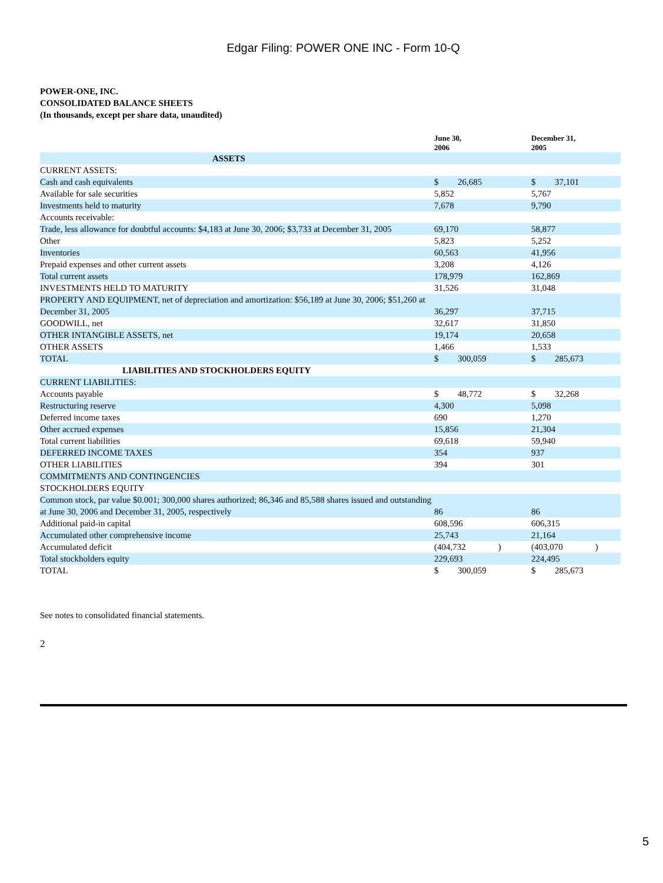Edgar Filing: POWER ONE INC - Form 10-Q
POWER-ONE, INC.
CONSOLIDATED BALANCE SHEETS
(In thousands, except per share data, unaudited)
| | June 30, 2006 | December 31, 2005 |
| --- | --- | --- |
| ASSETS | | |
| CURRENT ASSETS: | | |
| Cash and cash equivalents | $ 26,685 | $ 37,101 |
| Available for sale securities | 5,852 | 5,767 |
| Investments held to maturity | 7,678 | 9,790 |
| Accounts receivable: | | |
| Trade, less allowance for doubtful accounts: $4,183 at June 30, 2006; $3,733 at December 31, 2005 | 69,170 | 58,877 |
| Other | 5,823 | 5,252 |
| Inventories | 60,563 | 41,956 |
| Prepaid expenses and other current assets | 3,208 | 4,126 |
| Total current assets | 178,979 | 162,869 |
| INVESTMENTS HELD TO MATURITY | 31,526 | 31,048 |
| PROPERTY AND EQUIPMENT, net of depreciation and amortization: $56,189 at June 30, 2006; $51,260 at December 31, 2005 | 36,297 | 37,715 |
| GOODWILL, net | 32,617 | 31,850 |
| OTHER INTANGIBLE ASSETS, net | 19,174 | 20,658 |
| OTHER ASSETS | 1,466 | 1,533 |
| TOTAL | $ 300,059 | $ 285,673 |
| LIABILITIES AND STOCKHOLDERS EQUITY | | |
| CURRENT LIABILITIES: | | |
| Accounts payable | $ 48,772 | $ 32,268 |
| Restructuring reserve | 4,300 | 5,098 |
| Deferred income taxes | 690 | 1,270 |
| Other accrued expenses | 15,856 | 21,304 |
| Total current liabilities | 69,618 | 59,940 |
| DEFERRED INCOME TAXES | 354 | 937 |
| OTHER LIABILITIES | 394 | 301 |
| COMMITMENTS AND CONTINGENCIES | | |
| STOCKHOLDERS EQUITY | | |
| Common stock, par value $0.001; 300,000 shares authorized; 86,346 and 85,588 shares issued and outstanding at June 30, 2006 and December 31, 2005, respectively | 86 | 86 |
| Additional paid-in capital | 608,596 | 606,315 |
| Accumulated other comprehensive income | 25,743 | 21,164 |
| Accumulated deficit | (404,732 ) | (403,070 ) |
| Total stockholders equity | 229,693 | 224,495 |
| TOTAL | $ 300,059 | $ 285,673 |
See notes to consolidated financial statements.
2
5